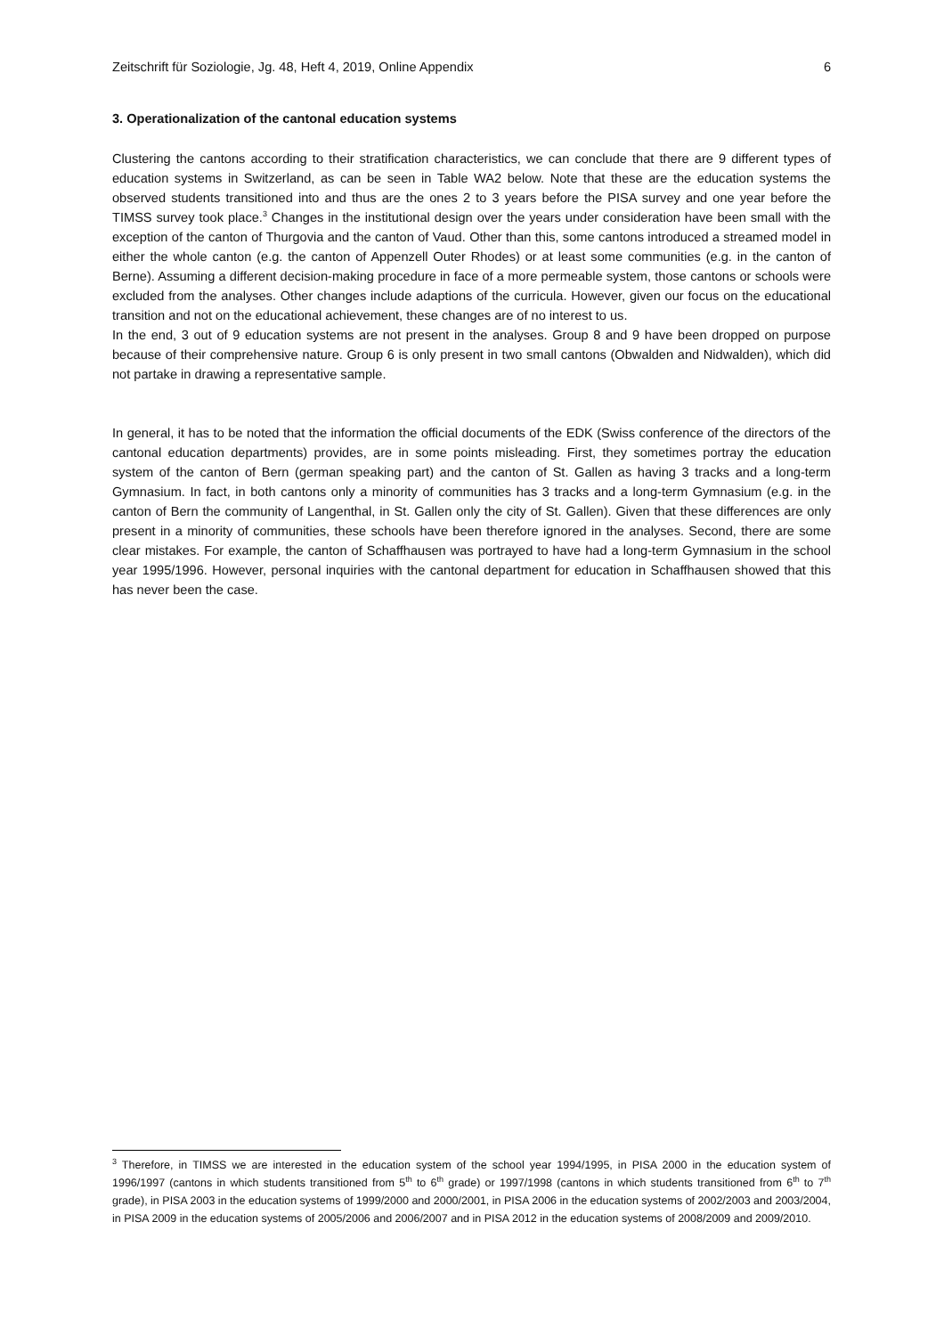Zeitschrift für Soziologie, Jg. 48, Heft 4, 2019, Online Appendix 6
3. Operationalization of the cantonal education systems
Clustering the cantons according to their stratification characteristics, we can conclude that there are 9 different types of education systems in Switzerland, as can be seen in Table WA2 below. Note that these are the education systems the observed students transitioned into and thus are the ones 2 to 3 years before the PISA survey and one year before the TIMSS survey took place.<sup>3</sup> Changes in the institutional design over the years under consideration have been small with the exception of the canton of Thurgovia and the canton of Vaud. Other than this, some cantons introduced a streamed model in either the whole canton (e.g. the canton of Appenzell Outer Rhodes) or at least some communities (e.g. in the canton of Berne). Assuming a different decision-making procedure in face of a more permeable system, those cantons or schools were excluded from the analyses. Other changes include adaptions of the curricula. However, given our focus on the educational transition and not on the educational achievement, these changes are of no interest to us.
In the end, 3 out of 9 education systems are not present in the analyses. Group 8 and 9 have been dropped on purpose because of their comprehensive nature. Group 6 is only present in two small cantons (Obwalden and Nidwalden), which did not partake in drawing a representative sample.
In general, it has to be noted that the information the official documents of the EDK (Swiss conference of the directors of the cantonal education departments) provides, are in some points misleading. First, they sometimes portray the education system of the canton of Bern (german speaking part) and the canton of St. Gallen as having 3 tracks and a long-term Gymnasium. In fact, in both cantons only a minority of communities has 3 tracks and a long-term Gymnasium (e.g. in the canton of Bern the community of Langenthal, in St. Gallen only the city of St. Gallen). Given that these differences are only present in a minority of communities, these schools have been therefore ignored in the analyses. Second, there are some clear mistakes. For example, the canton of Schaffhausen was portrayed to have had a long-term Gymnasium in the school year 1995/1996. However, personal inquiries with the cantonal department for education in Schaffhausen showed that this has never been the case.
<sup>3</sup> Therefore, in TIMSS we are interested in the education system of the school year 1994/1995, in PISA 2000 in the education system of 1996/1997 (cantons in which students transitioned from 5<sup>th</sup> to 6<sup>th</sup> grade) or 1997/1998 (cantons in which students transitioned from 6<sup>th</sup> to 7<sup>th</sup> grade), in PISA 2003 in the education systems of 1999/2000 and 2000/2001, in PISA 2006 in the education systems of 2002/2003 and 2003/2004, in PISA 2009 in the education systems of 2005/2006 and 2006/2007 and in PISA 2012 in the education systems of 2008/2009 and 2009/2010.